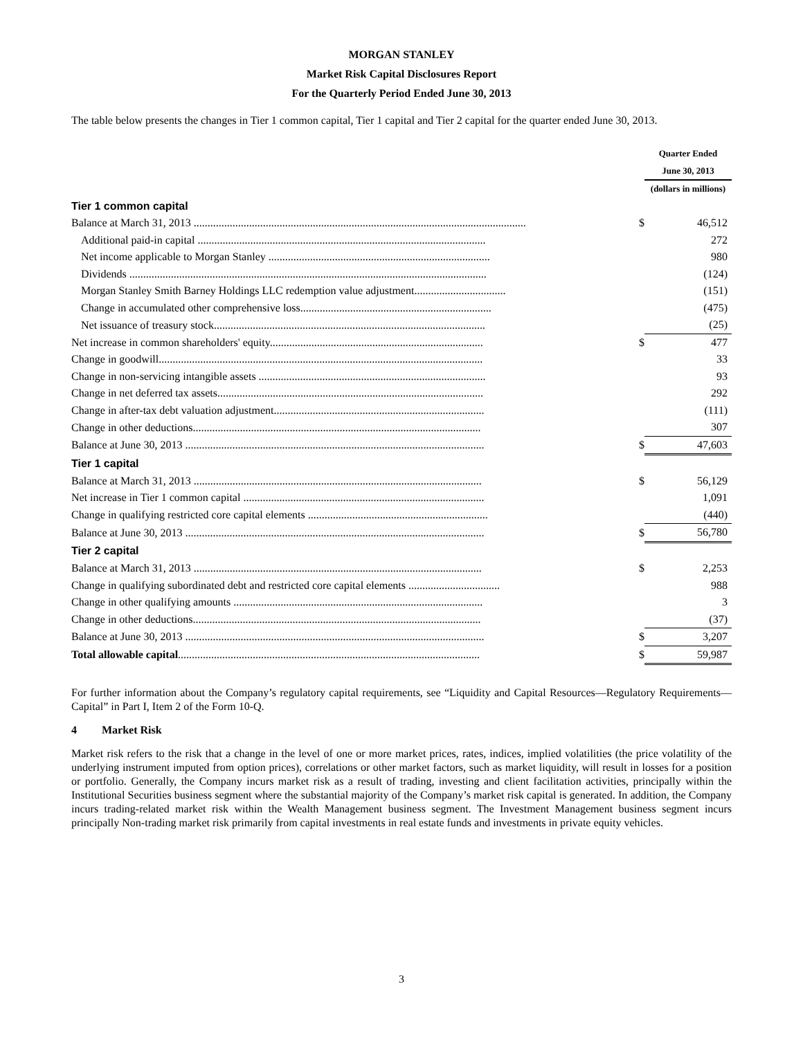MORGAN STANLEY
Market Risk Capital Disclosures Report
For the Quarterly Period Ended June 30, 2013
The table below presents the changes in Tier 1 common capital, Tier 1 capital and Tier 2 capital for the quarter ended June 30, 2013.
| | | Quarter Ended |
| | | June 30, 2013 |
| | | (dollars in millions) |
| Tier 1 common capital | | |
| Balance at March 31, 2013 ........................................................................................................................ | $ | 46,512 |
| Additional paid-in capital ........................................................................................................ | | 272 |
| Net income applicable to Morgan Stanley ................................................................................ | | 980 |
| Dividends ................................................................................................................................. | | (124) |
| Morgan Stanley Smith Barney Holdings LLC redemption value adjustment................................. | | (151) |
| Change in accumulated other comprehensive loss..................................................................... | | (475) |
| Net issuance of treasury stock.................................................................................................. | | (25) |
| Net increase in common shareholders' equity............................................................................. | $ | 477 |
| Change in goodwill..................................................................................................................... | | 33 |
| Change in non-servicing intangible assets .................................................................................. | | 93 |
| Change in net deferred tax assets................................................................................................ | | 292 |
| Change in after-tax debt valuation adjustment............................................................................ | | (111) |
| Change in other deductions........................................................................................................ | | 307 |
| Balance at June 30, 2013 ............................................................................................................ | $ | 47,603 |
| Tier 1 capital | | |
| Balance at March 31, 2013 ........................................................................................................ | $ | 56,129 |
| Net increase in Tier 1 common capital ....................................................................................... | | 1,091 |
| Change in qualifying restricted core capital elements ................................................................. | | (440) |
| Balance at June 30, 2013 ............................................................................................................ | $ | 56,780 |
| Tier 2 capital | | |
| Balance at March 31, 2013 ........................................................................................................ | $ | 2,253 |
| Change in qualifying subordinated debt and restricted core capital elements ................................. | | 988 |
| Change in other qualifying amounts .......................................................................................... | | 3 |
| Change in other deductions........................................................................................................ | | (37) |
| Balance at June 30, 2013 ............................................................................................................ | $ | 3,207 |
| Total allowable capital ............................................................................................................. | $ | 59,987 |
For further information about the Company’s regulatory capital requirements, see “Liquidity and Capital Resources—Regulatory Requirements—Capital” in Part I, Item 2 of the Form 10-Q.
4 Market Risk
Market risk refers to the risk that a change in the level of one or more market prices, rates, indices, implied volatilities (the price volatility of the underlying instrument imputed from option prices), correlations or other market factors, such as market liquidity, will result in losses for a position or portfolio. Generally, the Company incurs market risk as a result of trading, investing and client facilitation activities, principally within the Institutional Securities business segment where the substantial majority of the Company’s market risk capital is generated. In addition, the Company incurs trading-related market risk within the Wealth Management business segment. The Investment Management business segment incurs principally Non-trading market risk primarily from capital investments in real estate funds and investments in private equity vehicles.
3